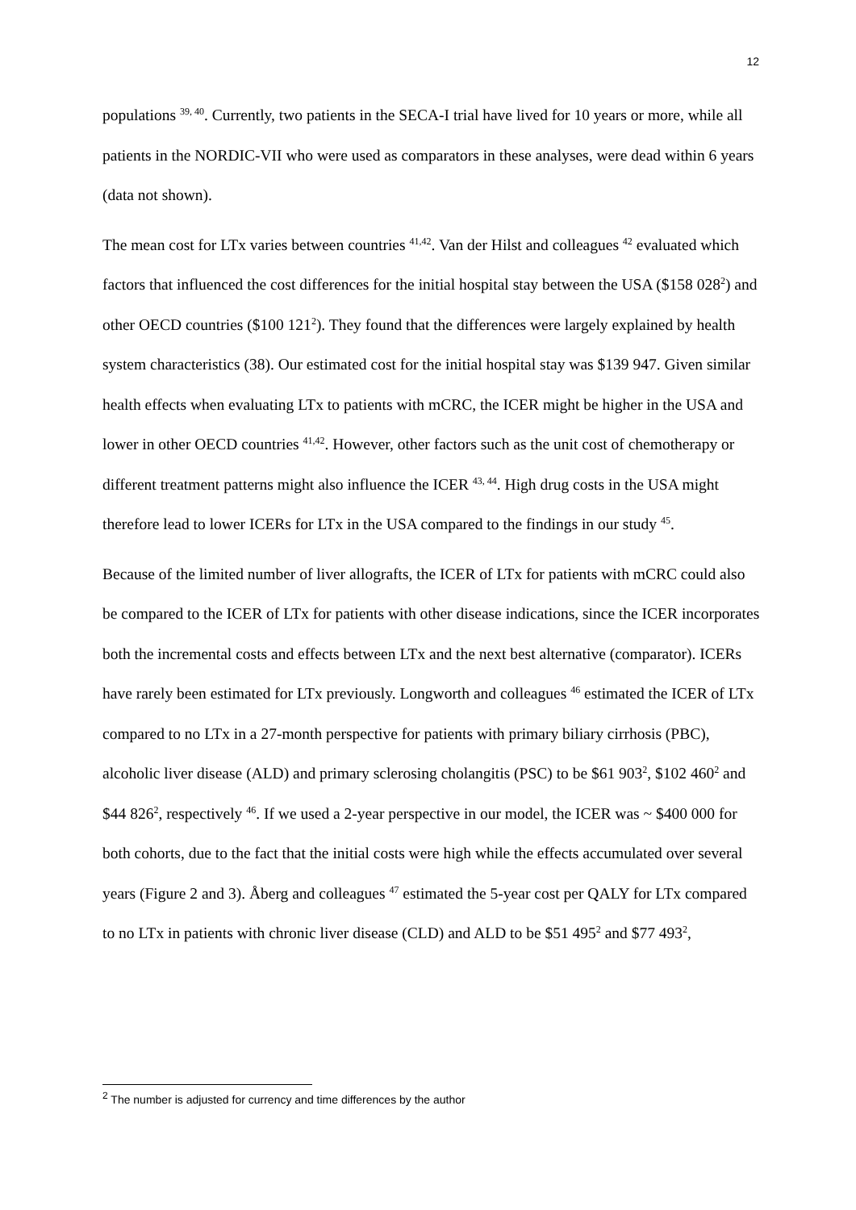12
populations <sup>39, 40</sup>. Currently, two patients in the SECA-I trial have lived for 10 years or more, while all patients in the NORDIC-VII who were used as comparators in these analyses, were dead within 6 years (data not shown).
The mean cost for LTx varies between countries <sup>41,42</sup>. Van der Hilst and colleagues <sup>42</sup> evaluated which factors that influenced the cost differences for the initial hospital stay between the USA ($158 028<sup>2</sup>) and other OECD countries ($100 121<sup>2</sup>). They found that the differences were largely explained by health system characteristics (38). Our estimated cost for the initial hospital stay was $139 947. Given similar health effects when evaluating LTx to patients with mCRC, the ICER might be higher in the USA and lower in other OECD countries <sup>41,42</sup>. However, other factors such as the unit cost of chemotherapy or different treatment patterns might also influence the ICER <sup>43, 44</sup>. High drug costs in the USA might therefore lead to lower ICERs for LTx in the USA compared to the findings in our study <sup>45</sup>.
Because of the limited number of liver allografts, the ICER of LTx for patients with mCRC could also be compared to the ICER of LTx for patients with other disease indications, since the ICER incorporates both the incremental costs and effects between LTx and the next best alternative (comparator). ICERs have rarely been estimated for LTx previously. Longworth and colleagues <sup>46</sup> estimated the ICER of LTx compared to no LTx in a 27-month perspective for patients with primary biliary cirrhosis (PBC), alcoholic liver disease (ALD) and primary sclerosing cholangitis (PSC) to be $61 903<sup>2</sup>, $102 460<sup>2</sup> and $44 826<sup>2</sup>, respectively <sup>46</sup>. If we used a 2-year perspective in our model, the ICER was ~ $400 000 for both cohorts, due to the fact that the initial costs were high while the effects accumulated over several years (Figure 2 and 3). Åberg and colleagues <sup>47</sup> estimated the 5-year cost per QALY for LTx compared to no LTx in patients with chronic liver disease (CLD) and ALD to be $51 495<sup>2</sup> and $77 493<sup>2</sup>,
<sup>2</sup> The number is adjusted for currency and time differences by the author